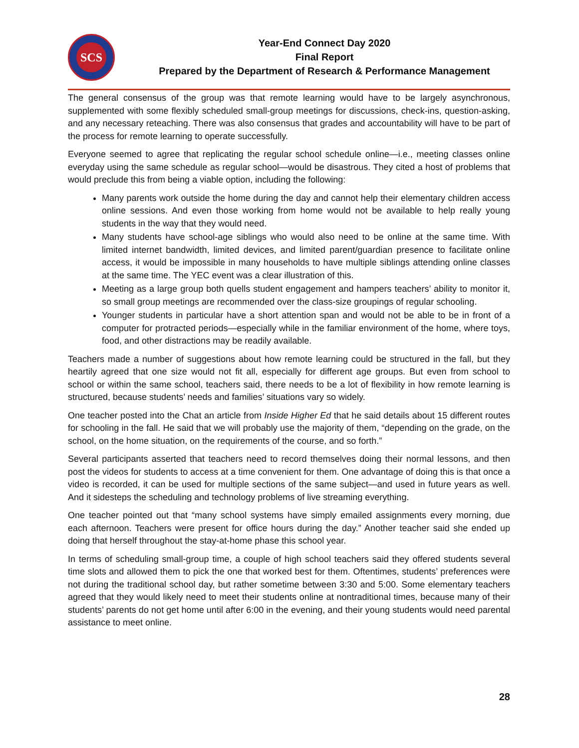SCS
Year-End Connect Day 2020
Final Report
Prepared by the Department of Research & Performance Management
The general consensus of the group was that remote learning would have to be largely asynchronous, supplemented with some flexibly scheduled small-group meetings for discussions, check-ins, question-asking, and any necessary reteaching. There was also consensus that grades and accountability will have to be part of the process for remote learning to operate successfully.
Everyone seemed to agree that replicating the regular school schedule online—i.e., meeting classes online everyday using the same schedule as regular school—would be disastrous. They cited a host of problems that would preclude this from being a viable option, including the following:
Many parents work outside the home during the day and cannot help their elementary children access online sessions. And even those working from home would not be available to help really young students in the way that they would need.
Many students have school-age siblings who would also need to be online at the same time. With limited internet bandwidth, limited devices, and limited parent/guardian presence to facilitate online access, it would be impossible in many households to have multiple siblings attending online classes at the same time. The YEC event was a clear illustration of this.
Meeting as a large group both quells student engagement and hampers teachers’ ability to monitor it, so small group meetings are recommended over the class-size groupings of regular schooling.
Younger students in particular have a short attention span and would not be able to be in front of a computer for protracted periods—especially while in the familiar environment of the home, where toys, food, and other distractions may be readily available.
Teachers made a number of suggestions about how remote learning could be structured in the fall, but they heartily agreed that one size would not fit all, especially for different age groups. But even from school to school or within the same school, teachers said, there needs to be a lot of flexibility in how remote learning is structured, because students’ needs and families’ situations vary so widely.
One teacher posted into the Chat an article from Inside Higher Ed that he said details about 15 different routes for schooling in the fall. He said that we will probably use the majority of them, “depending on the grade, on the school, on the home situation, on the requirements of the course, and so forth.”
Several participants asserted that teachers need to record themselves doing their normal lessons, and then post the videos for students to access at a time convenient for them. One advantage of doing this is that once a video is recorded, it can be used for multiple sections of the same subject—and used in future years as well. And it sidesteps the scheduling and technology problems of live streaming everything.
One teacher pointed out that “many school systems have simply emailed assignments every morning, due each afternoon. Teachers were present for office hours during the day.” Another teacher said she ended up doing that herself throughout the stay-at-home phase this school year.
In terms of scheduling small-group time, a couple of high school teachers said they offered students several time slots and allowed them to pick the one that worked best for them. Oftentimes, students’ preferences were not during the traditional school day, but rather sometime between 3:30 and 5:00. Some elementary teachers agreed that they would likely need to meet their students online at nontraditional times, because many of their students’ parents do not get home until after 6:00 in the evening, and their young students would need parental assistance to meet online.
28